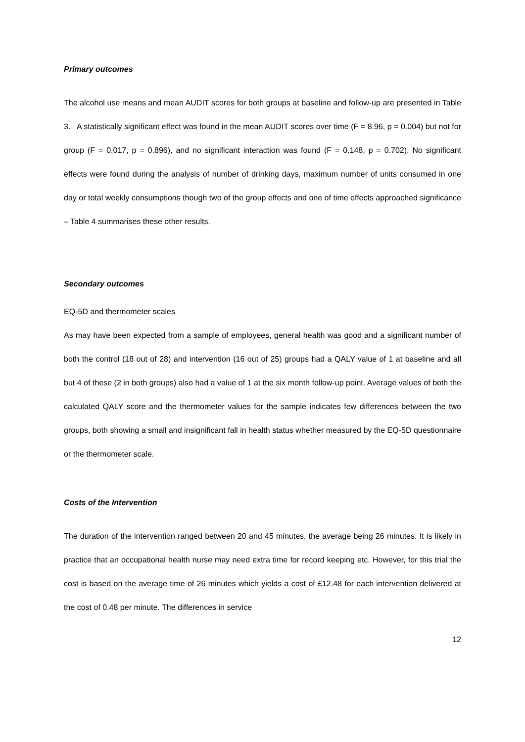Primary outcomes
The alcohol use means and mean AUDIT scores for both groups at baseline and follow-up are presented in Table 3. A statistically significant effect was found in the mean AUDIT scores over time (F = 8.96, p = 0.004) but not for group (F = 0.017, p = 0.896), and no significant interaction was found (F = 0.148, p = 0.702). No significant effects were found during the analysis of number of drinking days, maximum number of units consumed in one day or total weekly consumptions though two of the group effects and one of time effects approached significance – Table 4 summarises these other results.
Secondary outcomes
EQ-5D and thermometer scales
As may have been expected from a sample of employees, general health was good and a significant number of both the control (18 out of 28) and intervention (16 out of 25) groups had a QALY value of 1 at baseline and all but 4 of these (2 in both groups) also had a value of 1 at the six month follow-up point. Average values of both the calculated QALY score and the thermometer values for the sample indicates few differences between the two groups, both showing a small and insignificant fall in health status whether measured by the EQ-5D questionnaire or the thermometer scale.
Costs of the Intervention
The duration of the intervention ranged between 20 and 45 minutes, the average being 26 minutes. It is likely in practice that an occupational health nurse may need extra time for record keeping etc. However, for this trial the cost is based on the average time of 26 minutes which yields a cost of £12.48 for each intervention delivered at the cost of 0.48 per minute. The differences in service
12